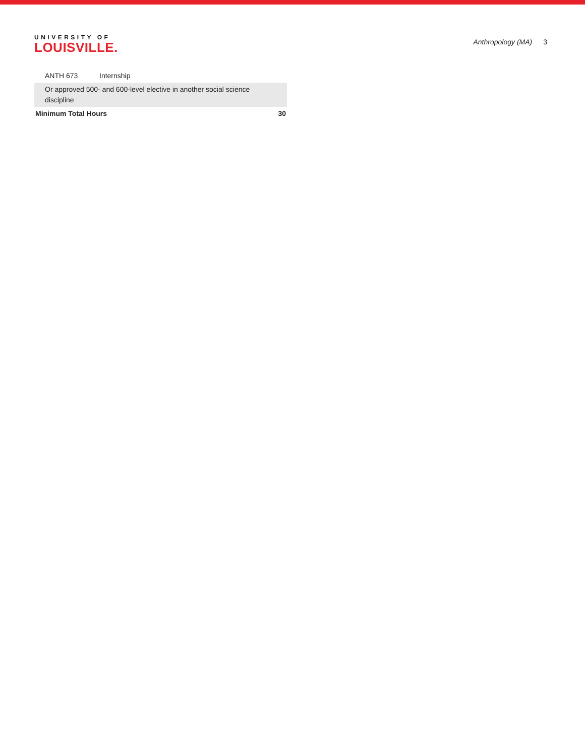UNIVERSITY OF
LOUISVILLE.
Anthropology (MA) 3
| ANTH 673 | Internship | |
| Or approved 500- and 600-level elective in another social science discipline | | |
| Minimum Total Hours | | 30 |